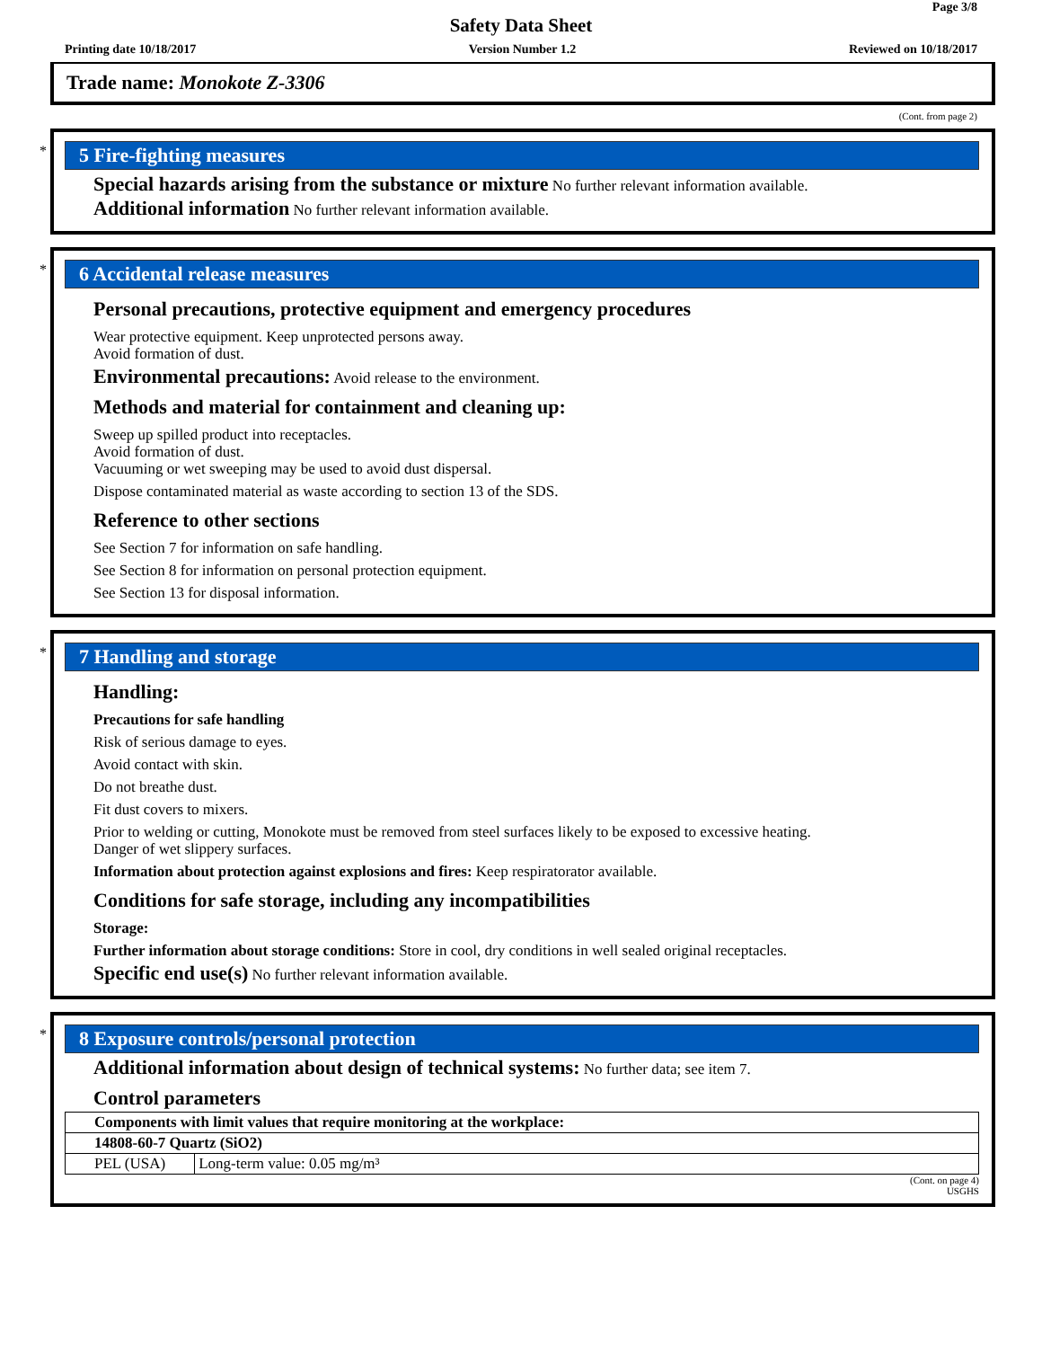Page 3/8
Safety Data Sheet
Printing date 10/18/2017 Version Number 1.2 Reviewed on 10/18/2017
Trade name: Monokote Z-3306
(Cont. from page 2)
*
5 Fire-fighting measures
Special hazards arising from the substance or mixture No further relevant information available.
Additional information No further relevant information available.
*
6 Accidental release measures
Personal precautions, protective equipment and emergency procedures
Wear protective equipment. Keep unprotected persons away.
Avoid formation of dust.
Environmental precautions: Avoid release to the environment.
Methods and material for containment and cleaning up:
Sweep up spilled product into receptacles.
Avoid formation of dust.
Vacuuming or wet sweeping may be used to avoid dust dispersal.
Dispose contaminated material as waste according to section 13 of the SDS.
Reference to other sections
See Section 7 for information on safe handling.
See Section 8 for information on personal protection equipment.
See Section 13 for disposal information.
*
7 Handling and storage
Handling:
Precautions for safe handling
Risk of serious damage to eyes.
Avoid contact with skin.
Do not breathe dust.
Fit dust covers to mixers.
Prior to welding or cutting, Monokote must be removed from steel surfaces likely to be exposed to excessive heating.
Danger of wet slippery surfaces.
Information about protection against explosions and fires: Keep respiratorator available.
Conditions for safe storage, including any incompatibilities
Storage:
Further information about storage conditions: Store in cool, dry conditions in well sealed original receptacles.
Specific end use(s) No further relevant information available.
*
8 Exposure controls/personal protection
Additional information about design of technical systems: No further data; see item 7.
Control parameters
| Components with limit values that require monitoring at the workplace: | |
| 14808-60-7 Quartz (SiO2) | |
| PEL (USA) | Long-term value: 0.05 mg/m³ |
(Cont. on page 4)
USGHS